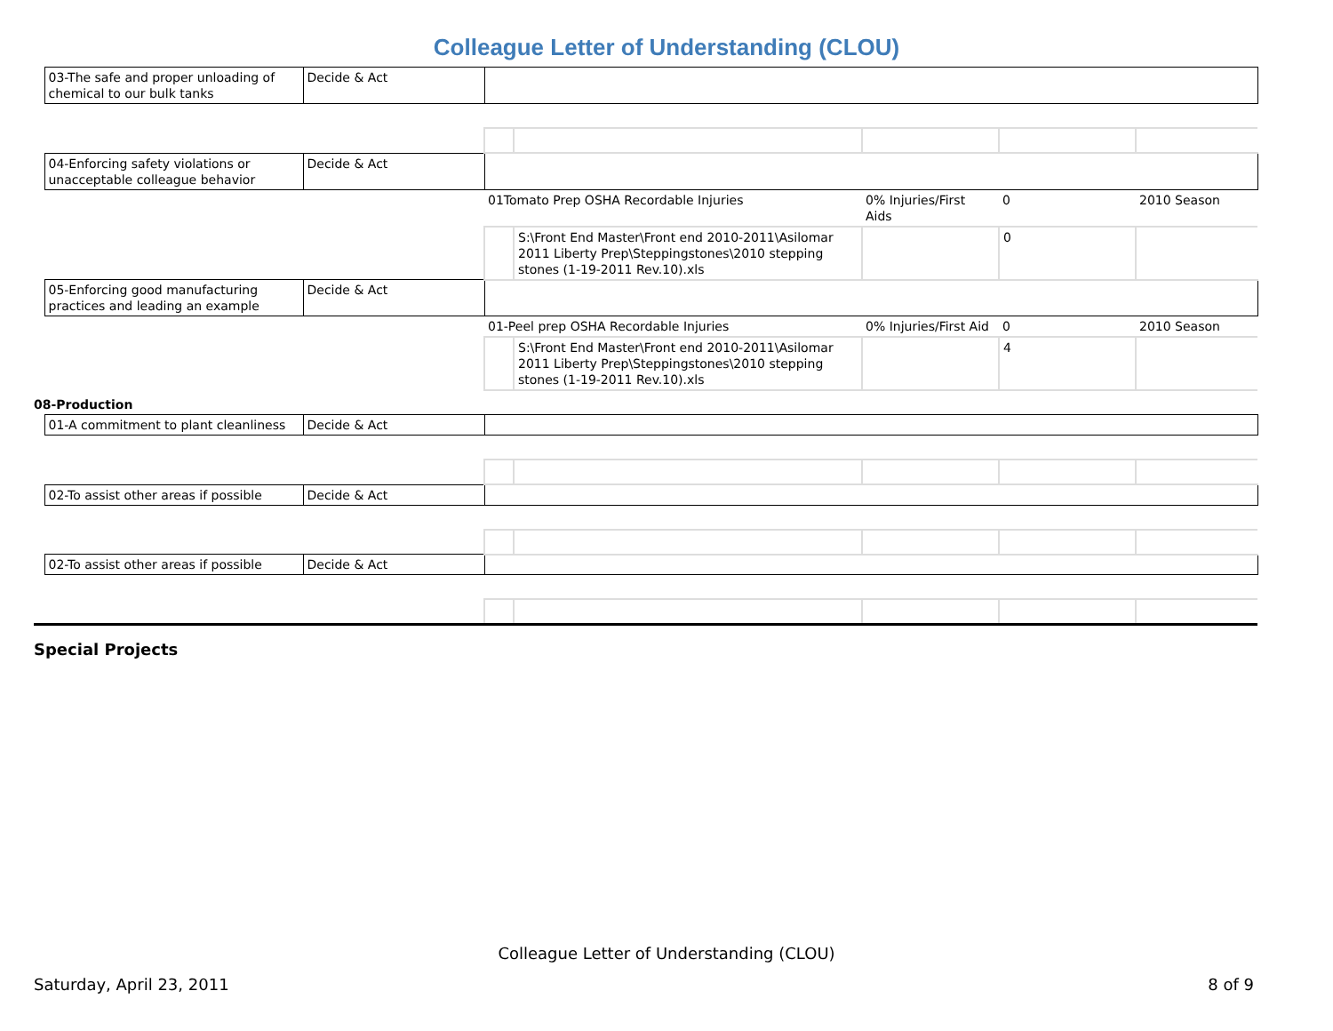Colleague Letter of Understanding (CLOU)
| | 03-The safe and proper unloading of chemical to our bulk tanks | Decide & Act | | | | | |
| | 04-Enforcing safety violations or unacceptable colleague behavior | Decide & Act | | | | | |
| | | | 01Tomato Prep OSHA Recordable Injuries | | 0% Injuries/First Aids | 0 | 2010 Season |
| | | | | S:\Front End Master\Front end 2010-2011\Asilomar 2011 Liberty Prep\Steppingstones\2010 stepping stones (1-19-2011 Rev.10).xls | | 0 | |
| | 05-Enforcing good manufacturing practices and leading an example | Decide & Act | | | | | |
| | | | 01-Peel prep OSHA Recordable Injuries | | 0% Injuries/First Aid | 0 | 2010 Season |
| | | | | S:\Front End Master\Front end 2010-2011\Asilomar 2011 Liberty Prep\Steppingstones\2010 stepping stones (1-19-2011 Rev.10).xls | | 4 | |
| 08-Production | | | | | | | |
| | 01-A commitment to plant cleanliness | Decide & Act | | | | | |
| | 02-To assist other areas if possible | Decide & Act | | | | | |
| | 02-To assist other areas if possible | Decide & Act | | | | | |
Special Projects
Colleague Letter of Understanding (CLOU)
Saturday, April 23, 2011 8 of 9